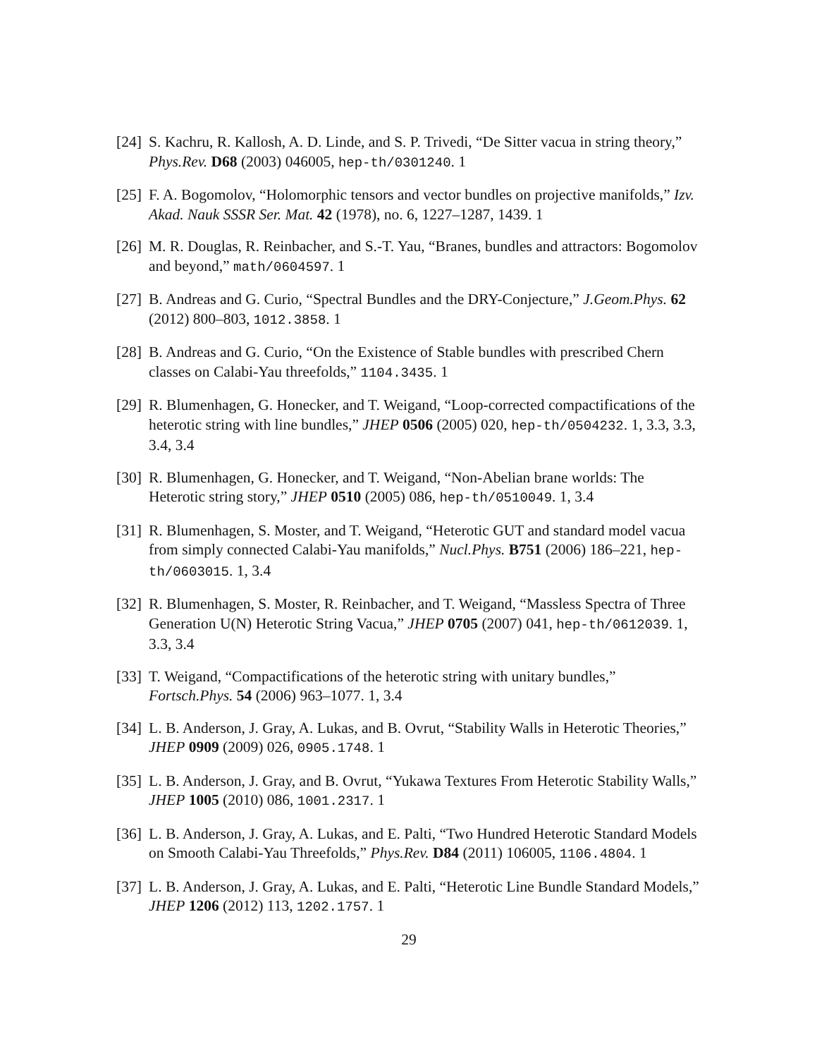[24]
S. Kachru, R. Kallosh, A. D. Linde, and S. P. Trivedi, “De Sitter vacua in string theory,” Phys.Rev. D68 (2003) 046005, hep-th/0301240. 1
[25]
F. A. Bogomolov, “Holomorphic tensors and vector bundles on projective manifolds,” Izv. Akad. Nauk SSSR Ser. Mat. 42 (1978), no. 6, 1227–1287, 1439. 1
[26]
M. R. Douglas, R. Reinbacher, and S.-T. Yau, “Branes, bundles and attractors: Bogomolov and beyond,” math/0604597. 1
[27]
B. Andreas and G. Curio, “Spectral Bundles and the DRY-Conjecture,” J.Geom.Phys. 62 (2012) 800–803, 1012.3858. 1
[28]
B. Andreas and G. Curio, “On the Existence of Stable bundles with prescribed Chern classes on Calabi-Yau threefolds,” 1104.3435. 1
[29]
R. Blumenhagen, G. Honecker, and T. Weigand, “Loop-corrected compactifications of the heterotic string with line bundles,” JHEP 0506 (2005) 020, hep-th/0504232. 1, 3.3, 3.3, 3.4, 3.4
[30]
R. Blumenhagen, G. Honecker, and T. Weigand, “Non-Abelian brane worlds: The Heterotic string story,” JHEP 0510 (2005) 086, hep-th/0510049. 1, 3.4
[31]
R. Blumenhagen, S. Moster, and T. Weigand, “Heterotic GUT and standard model vacua from simply connected Calabi-Yau manifolds,” Nucl.Phys. B751 (2006) 186–221, hep-th/0603015. 1, 3.4
[32]
R. Blumenhagen, S. Moster, R. Reinbacher, and T. Weigand, “Massless Spectra of Three Generation U(N) Heterotic String Vacua,” JHEP 0705 (2007) 041, hep-th/0612039. 1, 3.3, 3.4
[33]
T. Weigand, “Compactifications of the heterotic string with unitary bundles,” Fortsch.Phys. 54 (2006) 963–1077. 1, 3.4
[34]
L. B. Anderson, J. Gray, A. Lukas, and B. Ovrut, “Stability Walls in Heterotic Theories,” JHEP 0909 (2009) 026, 0905.1748. 1
[35]
L. B. Anderson, J. Gray, and B. Ovrut, “Yukawa Textures From Heterotic Stability Walls,” JHEP 1005 (2010) 086, 1001.2317. 1
[36]
L. B. Anderson, J. Gray, A. Lukas, and E. Palti, “Two Hundred Heterotic Standard Models on Smooth Calabi-Yau Threefolds,” Phys.Rev. D84 (2011) 106005, 1106.4804. 1
[37]
L. B. Anderson, J. Gray, A. Lukas, and E. Palti, “Heterotic Line Bundle Standard Models,” JHEP 1206 (2012) 113, 1202.1757. 1
29